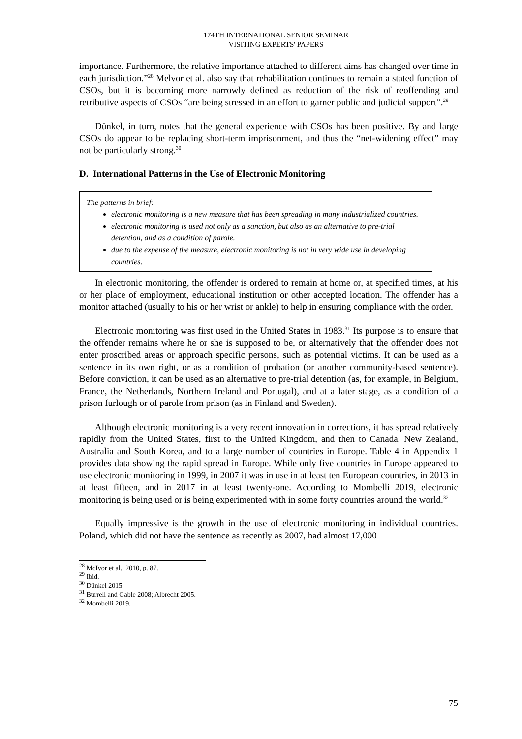174TH INTERNATIONAL SENIOR SEMINAR
VISITING EXPERTS' PAPERS
importance. Furthermore, the relative importance attached to different aims has changed over time in each jurisdiction.”<sup>28</sup> Melvor et al. also say that rehabilitation continues to remain a stated function of CSOs, but it is becoming more narrowly defined as reduction of the risk of reoffending and retributive aspects of CSOs “are being stressed in an effort to garner public and judicial support”.<sup>29</sup>
Dünkel, in turn, notes that the general experience with CSOs has been positive. By and large CSOs do appear to be replacing short-term imprisonment, and thus the “net-widening effect” may not be particularly strong.<sup>30</sup>
D. International Patterns in the Use of Electronic Monitoring
The patterns in brief:
electronic monitoring is a new measure that has been spreading in many industrialized countries.
electronic monitoring is used not only as a sanction, but also as an alternative to pre-trial detention, and as a condition of parole.
due to the expense of the measure, electronic monitoring is not in very wide use in developing countries.
In electronic monitoring, the offender is ordered to remain at home or, at specified times, at his or her place of employment, educational institution or other accepted location. The offender has a monitor attached (usually to his or her wrist or ankle) to help in ensuring compliance with the order.
Electronic monitoring was first used in the United States in 1983.<sup>31</sup> Its purpose is to ensure that the offender remains where he or she is supposed to be, or alternatively that the offender does not enter proscribed areas or approach specific persons, such as potential victims. It can be used as a sentence in its own right, or as a condition of probation (or another community-based sentence). Before conviction, it can be used as an alternative to pre-trial detention (as, for example, in Belgium, France, the Netherlands, Northern Ireland and Portugal), and at a later stage, as a condition of a prison furlough or of parole from prison (as in Finland and Sweden).
Although electronic monitoring is a very recent innovation in corrections, it has spread relatively rapidly from the United States, first to the United Kingdom, and then to Canada, New Zealand, Australia and South Korea, and to a large number of countries in Europe. Table 4 in Appendix 1 provides data showing the rapid spread in Europe. While only five countries in Europe appeared to use electronic monitoring in 1999, in 2007 it was in use in at least ten European countries, in 2013 in at least fifteen, and in 2017 in at least twenty-one. According to Mombelli 2019, electronic monitoring is being used or is being experimented with in some forty countries around the world.<sup>32</sup>
Equally impressive is the growth in the use of electronic monitoring in individual countries. Poland, which did not have the sentence as recently as 2007, had almost 17,000
<sup>28</sup> McIvor et al., 2010, p. 87.
<sup>29</sup> Ibid.
<sup>30</sup> Dünkel 2015.
<sup>31</sup> Burrell and Gable 2008; Albrecht 2005.
<sup>32</sup> Mombelli 2019.
75